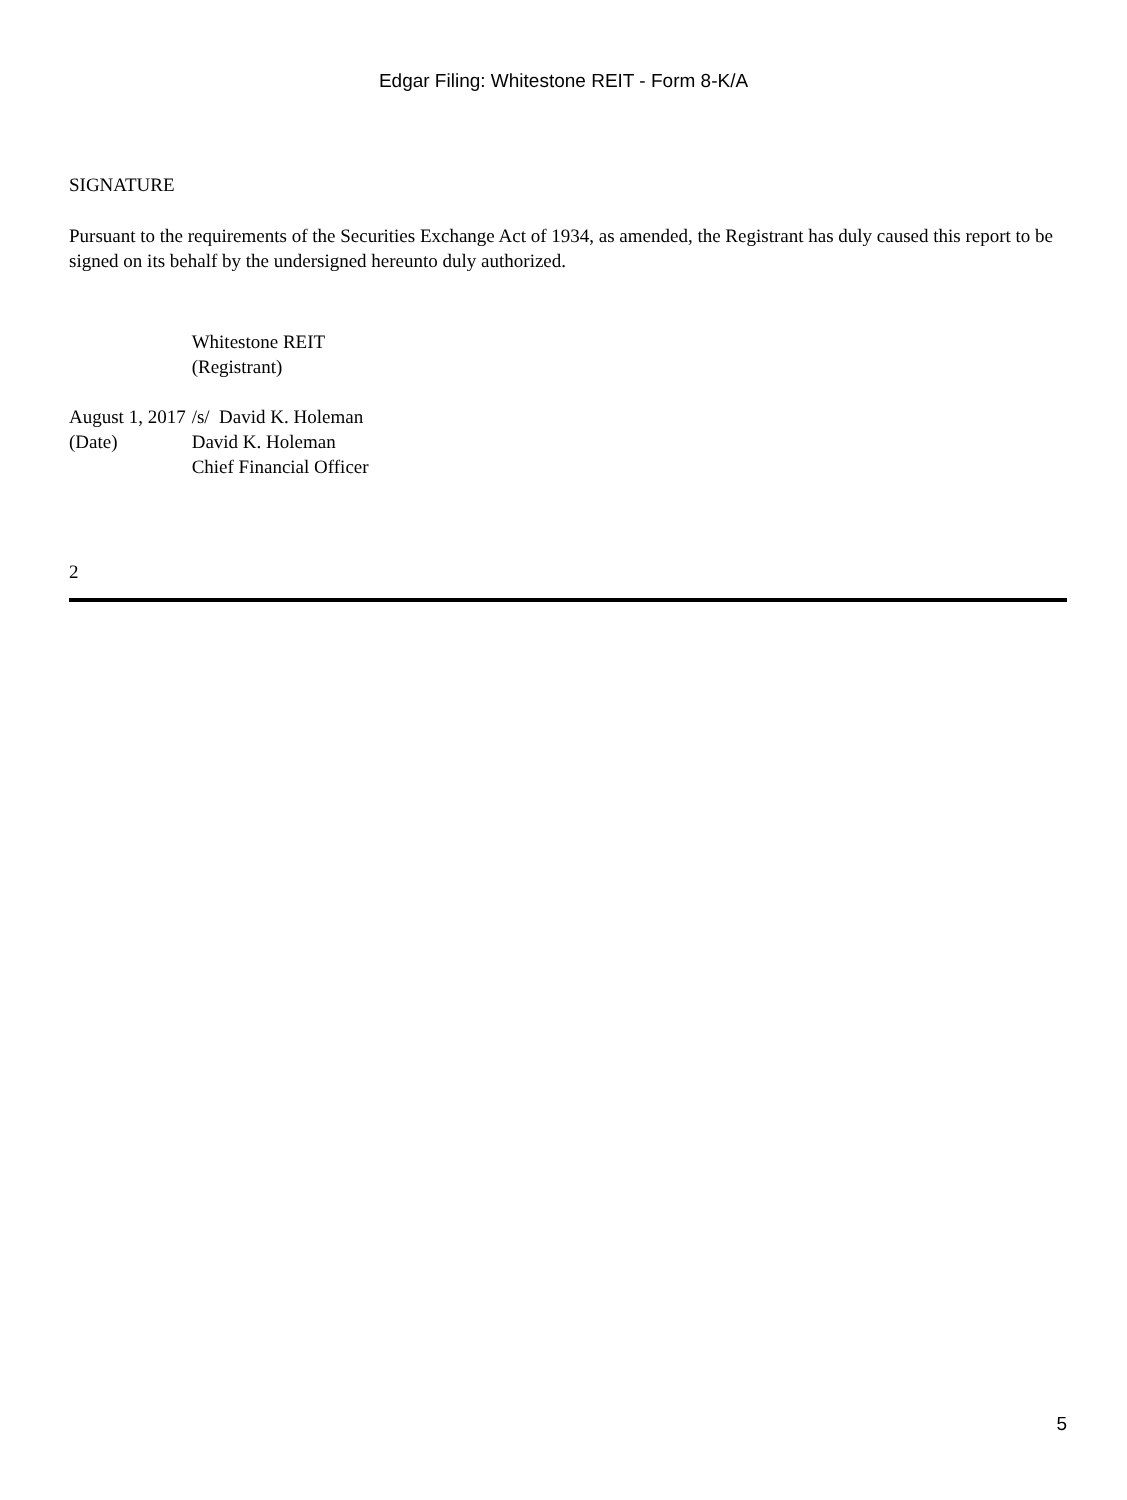Edgar Filing: Whitestone REIT - Form 8-K/A
SIGNATURE
Pursuant to the requirements of the Securities Exchange Act of 1934, as amended, the Registrant has duly caused this report to be signed on its behalf by the undersigned hereunto duly authorized.
| | Whitestone REIT (Registrant) |
| August 1, 2017 (Date) | /s/ David K. Holeman David K. Holeman Chief Financial Officer |
2
5